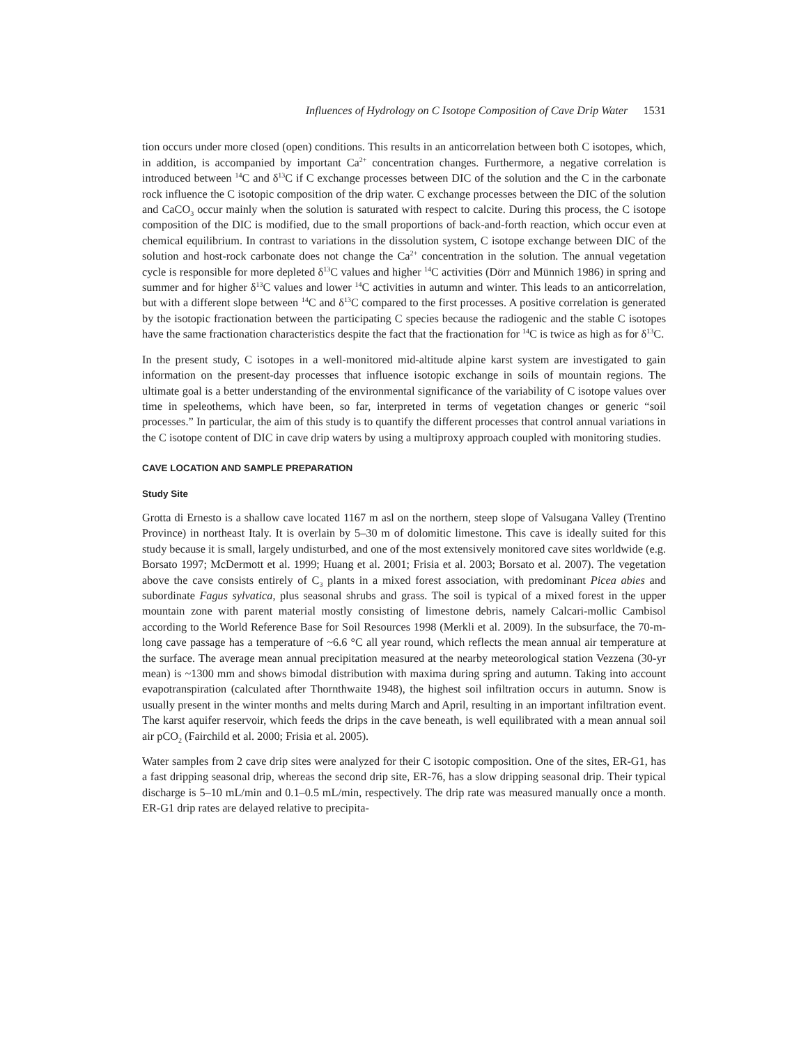Influences of Hydrology on C Isotope Composition of Cave Drip Water 1531
tion occurs under more closed (open) conditions. This results in an anticorrelation between both C isotopes, which, in addition, is accompanied by important Ca<sup>2+</sup> concentration changes. Furthermore, a negative correlation is introduced between <sup>14</sup>C and δ<sup>13</sup>C if C exchange processes between DIC of the solution and the C in the carbonate rock influence the C isotopic composition of the drip water. C exchange processes between the DIC of the solution and CaCO<sub>3</sub> occur mainly when the solution is saturated with respect to calcite. During this process, the C isotope composition of the DIC is modified, due to the small proportions of back-and-forth reaction, which occur even at chemical equilibrium. In contrast to variations in the dissolution system, C isotope exchange between DIC of the solution and host-rock carbonate does not change the Ca<sup>2+</sup> concentration in the solution. The annual vegetation cycle is responsible for more depleted δ<sup>13</sup>C values and higher <sup>14</sup>C activities (Dörr and Münnich 1986) in spring and summer and for higher δ<sup>13</sup>C values and lower <sup>14</sup>C activities in autumn and winter. This leads to an anticorrelation, but with a different slope between <sup>14</sup>C and δ<sup>13</sup>C compared to the first processes. A positive correlation is generated by the isotopic fractionation between the participating C species because the radiogenic and the stable C isotopes have the same fractionation characteristics despite the fact that the fractionation for <sup>14</sup>C is twice as high as for δ<sup>13</sup>C.
In the present study, C isotopes in a well-monitored mid-altitude alpine karst system are investigated to gain information on the present-day processes that influence isotopic exchange in soils of mountain regions. The ultimate goal is a better understanding of the environmental significance of the variability of C isotope values over time in speleothems, which have been, so far, interpreted in terms of vegetation changes or generic “soil processes.” In particular, the aim of this study is to quantify the different processes that control annual variations in the C isotope content of DIC in cave drip waters by using a multiproxy approach coupled with monitoring studies.
CAVE LOCATION AND SAMPLE PREPARATION
Study Site
Grotta di Ernesto is a shallow cave located 1167 m asl on the northern, steep slope of Valsugana Valley (Trentino Province) in northeast Italy. It is overlain by 5–30 m of dolomitic limestone. This cave is ideally suited for this study because it is small, largely undisturbed, and one of the most extensively monitored cave sites worldwide (e.g. Borsato 1997; McDermott et al. 1999; Huang et al. 2001; Frisia et al. 2003; Borsato et al. 2007). The vegetation above the cave consists entirely of C<sub>3</sub> plants in a mixed forest association, with predominant Picea abies and subordinate Fagus sylvatica, plus seasonal shrubs and grass. The soil is typical of a mixed forest in the upper mountain zone with parent material mostly consisting of limestone debris, namely Calcari-mollic Cambisol according to the World Reference Base for Soil Resources 1998 (Merkli et al. 2009). In the subsurface, the 70-m-long cave passage has a temperature of ~6.6 °C all year round, which reflects the mean annual air temperature at the surface. The average mean annual precipitation measured at the nearby meteorological station Vezzena (30-yr mean) is ~1300 mm and shows bimodal distribution with maxima during spring and autumn. Taking into account evapotranspiration (calculated after Thornthwaite 1948), the highest soil infiltration occurs in autumn. Snow is usually present in the winter months and melts during March and April, resulting in an important infiltration event. The karst aquifer reservoir, which feeds the drips in the cave beneath, is well equilibrated with a mean annual soil air pCO<sub>2</sub> (Fairchild et al. 2000; Frisia et al. 2005).
Water samples from 2 cave drip sites were analyzed for their C isotopic composition. One of the sites, ER-G1, has a fast dripping seasonal drip, whereas the second drip site, ER-76, has a slow dripping seasonal drip. Their typical discharge is 5–10 mL/min and 0.1–0.5 mL/min, respectively. The drip rate was measured manually once a month. ER-G1 drip rates are delayed relative to precipita-